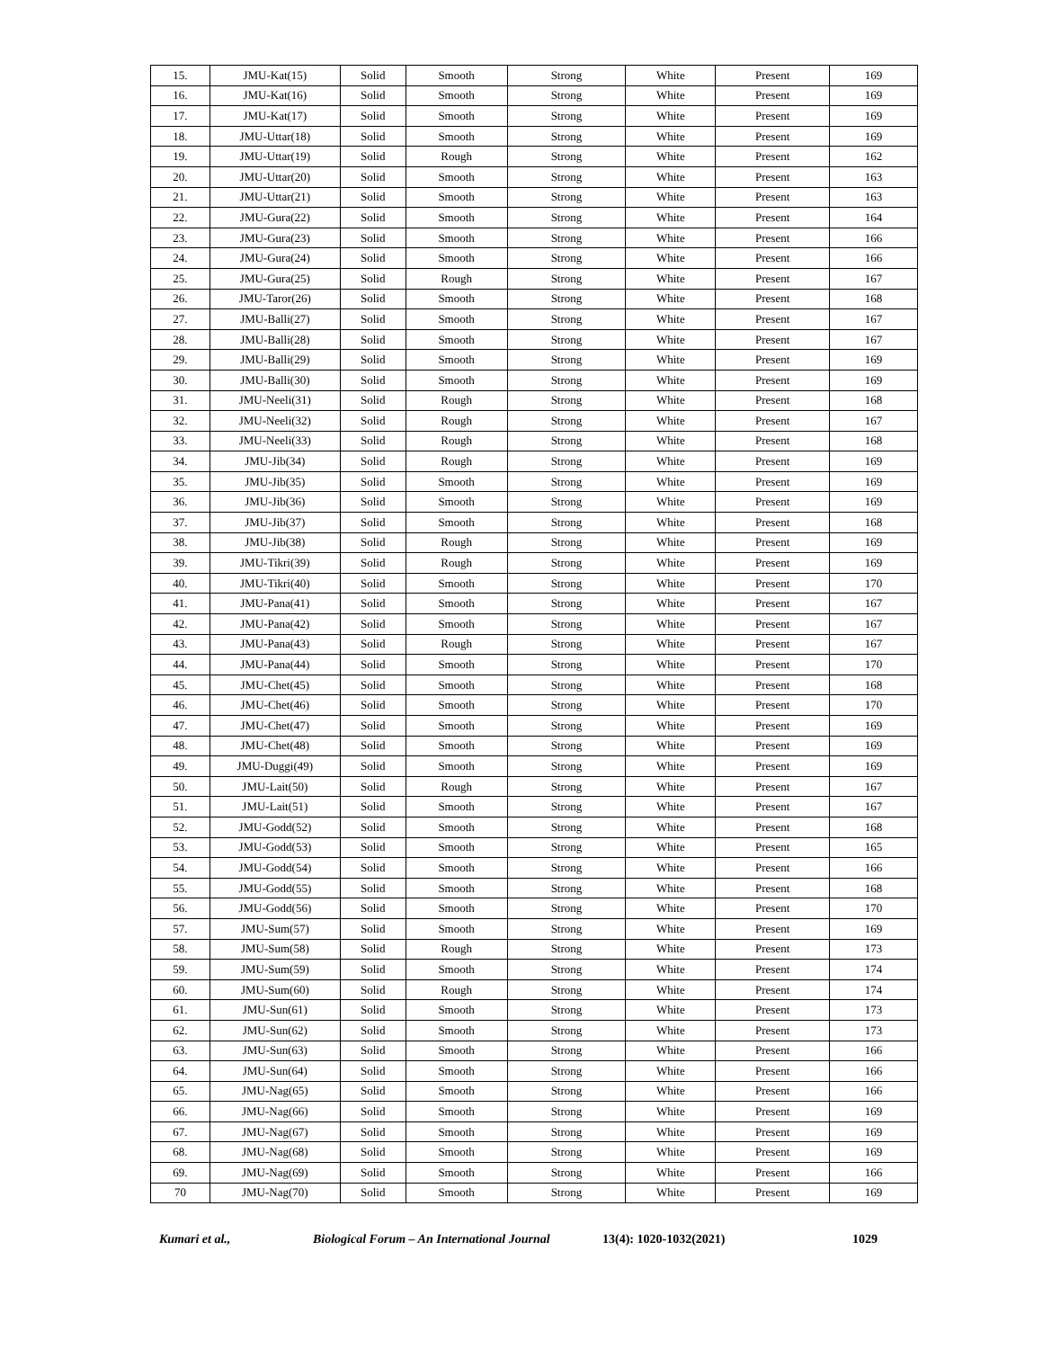| 15. | JMU-Kat(15) | Solid | Smooth | Strong | White | Present | 169 |
| 16. | JMU-Kat(16) | Solid | Smooth | Strong | White | Present | 169 |
| 17. | JMU-Kat(17) | Solid | Smooth | Strong | White | Present | 169 |
| 18. | JMU-Uttar(18) | Solid | Smooth | Strong | White | Present | 169 |
| 19. | JMU-Uttar(19) | Solid | Rough | Strong | White | Present | 162 |
| 20. | JMU-Uttar(20) | Solid | Smooth | Strong | White | Present | 163 |
| 21. | JMU-Uttar(21) | Solid | Smooth | Strong | White | Present | 163 |
| 22. | JMU-Gura(22) | Solid | Smooth | Strong | White | Present | 164 |
| 23. | JMU-Gura(23) | Solid | Smooth | Strong | White | Present | 166 |
| 24. | JMU-Gura(24) | Solid | Smooth | Strong | White | Present | 166 |
| 25. | JMU-Gura(25) | Solid | Rough | Strong | White | Present | 167 |
| 26. | JMU-Taror(26) | Solid | Smooth | Strong | White | Present | 168 |
| 27. | JMU-Balli(27) | Solid | Smooth | Strong | White | Present | 167 |
| 28. | JMU-Balli(28) | Solid | Smooth | Strong | White | Present | 167 |
| 29. | JMU-Balli(29) | Solid | Smooth | Strong | White | Present | 169 |
| 30. | JMU-Balli(30) | Solid | Smooth | Strong | White | Present | 169 |
| 31. | JMU-Neeli(31) | Solid | Rough | Strong | White | Present | 168 |
| 32. | JMU-Neeli(32) | Solid | Rough | Strong | White | Present | 167 |
| 33. | JMU-Neeli(33) | Solid | Rough | Strong | White | Present | 168 |
| 34. | JMU-Jib(34) | Solid | Rough | Strong | White | Present | 169 |
| 35. | JMU-Jib(35) | Solid | Smooth | Strong | White | Present | 169 |
| 36. | JMU-Jib(36) | Solid | Smooth | Strong | White | Present | 169 |
| 37. | JMU-Jib(37) | Solid | Smooth | Strong | White | Present | 168 |
| 38. | JMU-Jib(38) | Solid | Rough | Strong | White | Present | 169 |
| 39. | JMU-Tikri(39) | Solid | Rough | Strong | White | Present | 169 |
| 40. | JMU-Tikri(40) | Solid | Smooth | Strong | White | Present | 170 |
| 41. | JMU-Pana(41) | Solid | Smooth | Strong | White | Present | 167 |
| 42. | JMU-Pana(42) | Solid | Smooth | Strong | White | Present | 167 |
| 43. | JMU-Pana(43) | Solid | Rough | Strong | White | Present | 167 |
| 44. | JMU-Pana(44) | Solid | Smooth | Strong | White | Present | 170 |
| 45. | JMU-Chet(45) | Solid | Smooth | Strong | White | Present | 168 |
| 46. | JMU-Chet(46) | Solid | Smooth | Strong | White | Present | 170 |
| 47. | JMU-Chet(47) | Solid | Smooth | Strong | White | Present | 169 |
| 48. | JMU-Chet(48) | Solid | Smooth | Strong | White | Present | 169 |
| 49. | JMU-Duggi(49) | Solid | Smooth | Strong | White | Present | 169 |
| 50. | JMU-Lait(50) | Solid | Rough | Strong | White | Present | 167 |
| 51. | JMU-Lait(51) | Solid | Smooth | Strong | White | Present | 167 |
| 52. | JMU-Godd(52) | Solid | Smooth | Strong | White | Present | 168 |
| 53. | JMU-Godd(53) | Solid | Smooth | Strong | White | Present | 165 |
| 54. | JMU-Godd(54) | Solid | Smooth | Strong | White | Present | 166 |
| 55. | JMU-Godd(55) | Solid | Smooth | Strong | White | Present | 168 |
| 56. | JMU-Godd(56) | Solid | Smooth | Strong | White | Present | 170 |
| 57. | JMU-Sum(57) | Solid | Smooth | Strong | White | Present | 169 |
| 58. | JMU-Sum(58) | Solid | Rough | Strong | White | Present | 173 |
| 59. | JMU-Sum(59) | Solid | Smooth | Strong | White | Present | 174 |
| 60. | JMU-Sum(60) | Solid | Rough | Strong | White | Present | 174 |
| 61. | JMU-Sun(61) | Solid | Smooth | Strong | White | Present | 173 |
| 62. | JMU-Sun(62) | Solid | Smooth | Strong | White | Present | 173 |
| 63. | JMU-Sun(63) | Solid | Smooth | Strong | White | Present | 166 |
| 64. | JMU-Sun(64) | Solid | Smooth | Strong | White | Present | 166 |
| 65. | JMU-Nag(65) | Solid | Smooth | Strong | White | Present | 166 |
| 66. | JMU-Nag(66) | Solid | Smooth | Strong | White | Present | 169 |
| 67. | JMU-Nag(67) | Solid | Smooth | Strong | White | Present | 169 |
| 68. | JMU-Nag(68) | Solid | Smooth | Strong | White | Present | 169 |
| 69. | JMU-Nag(69) | Solid | Smooth | Strong | White | Present | 166 |
| 70 | JMU-Nag(70) | Solid | Smooth | Strong | White | Present | 169 |
Kumari et al., Biological Forum – An International Journal 13(4): 1020-1032(2021) 1029